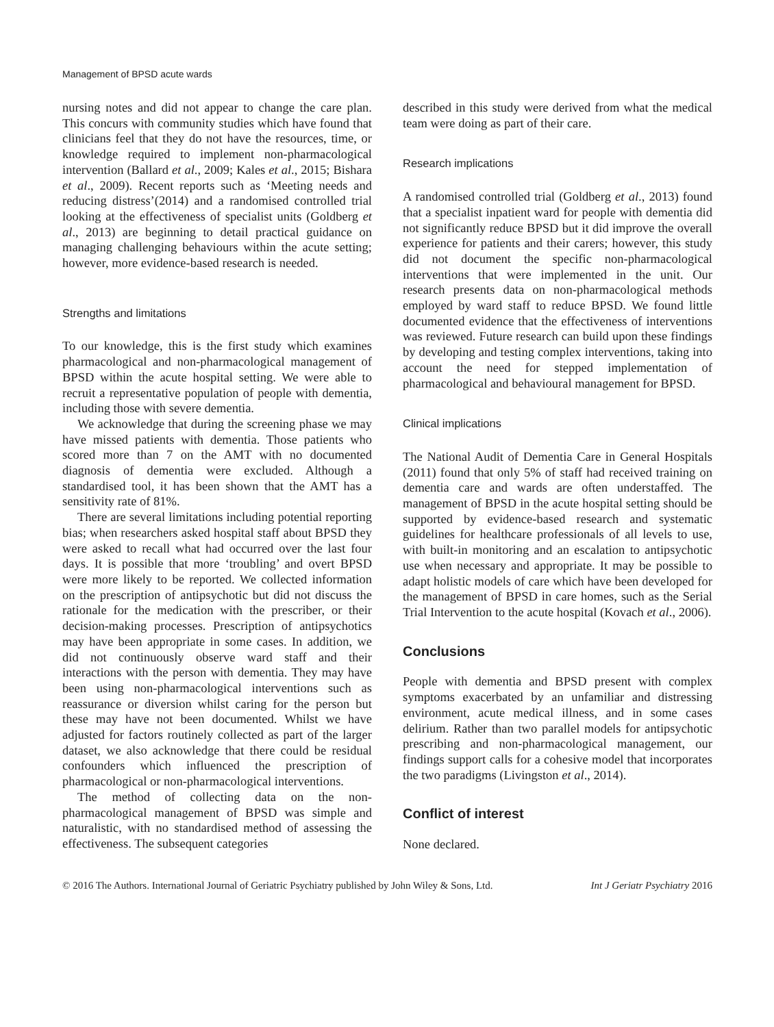Management of BPSD acute wards
nursing notes and did not appear to change the care plan. This concurs with community studies which have found that clinicians feel that they do not have the resources, time, or knowledge required to implement non-pharmacological intervention (Ballard et al., 2009; Kales et al., 2015; Bishara et al., 2009). Recent reports such as ‘Meeting needs and reducing distress’(2014) and a randomised controlled trial looking at the effectiveness of specialist units (Goldberg et al., 2013) are beginning to detail practical guidance on managing challenging behaviours within the acute setting; however, more evidence-based research is needed.
Strengths and limitations
To our knowledge, this is the first study which examines pharmacological and non-pharmacological management of BPSD within the acute hospital setting. We were able to recruit a representative population of people with dementia, including those with severe dementia.
We acknowledge that during the screening phase we may have missed patients with dementia. Those patients who scored more than 7 on the AMT with no documented diagnosis of dementia were excluded. Although a standardised tool, it has been shown that the AMT has a sensitivity rate of 81%.
There are several limitations including potential reporting bias; when researchers asked hospital staff about BPSD they were asked to recall what had occurred over the last four days. It is possible that more ‘troubling’ and overt BPSD were more likely to be reported. We collected information on the prescription of antipsychotic but did not discuss the rationale for the medication with the prescriber, or their decision-making processes. Prescription of antipsychotics may have been appropriate in some cases. In addition, we did not continuously observe ward staff and their interactions with the person with dementia. They may have been using non-pharmacological interventions such as reassurance or diversion whilst caring for the person but these may have not been documented. Whilst we have adjusted for factors routinely collected as part of the larger dataset, we also acknowledge that there could be residual confounders which influenced the prescription of pharmacological or non-pharmacological interventions.
The method of collecting data on the non-pharmacological management of BPSD was simple and naturalistic, with no standardised method of assessing the effectiveness. The subsequent categories
described in this study were derived from what the medical team were doing as part of their care.
Research implications
A randomised controlled trial (Goldberg et al., 2013) found that a specialist inpatient ward for people with dementia did not significantly reduce BPSD but it did improve the overall experience for patients and their carers; however, this study did not document the specific non-pharmacological interventions that were implemented in the unit. Our research presents data on non-pharmacological methods employed by ward staff to reduce BPSD. We found little documented evidence that the effectiveness of interventions was reviewed. Future research can build upon these findings by developing and testing complex interventions, taking into account the need for stepped implementation of pharmacological and behavioural management for BPSD.
Clinical implications
The National Audit of Dementia Care in General Hospitals (2011) found that only 5% of staff had received training on dementia care and wards are often understaffed. The management of BPSD in the acute hospital setting should be supported by evidence-based research and systematic guidelines for healthcare professionals of all levels to use, with built-in monitoring and an escalation to antipsychotic use when necessary and appropriate. It may be possible to adapt holistic models of care which have been developed for the management of BPSD in care homes, such as the Serial Trial Intervention to the acute hospital (Kovach et al., 2006).
Conclusions
People with dementia and BPSD present with complex symptoms exacerbated by an unfamiliar and distressing environment, acute medical illness, and in some cases delirium. Rather than two parallel models for antipsychotic prescribing and non-pharmacological management, our findings support calls for a cohesive model that incorporates the two paradigms (Livingston et al., 2014).
Conflict of interest
None declared.
© 2016 The Authors. International Journal of Geriatric Psychiatry published by John Wiley & Sons, Ltd. Int J Geriatr Psychiatry 2016